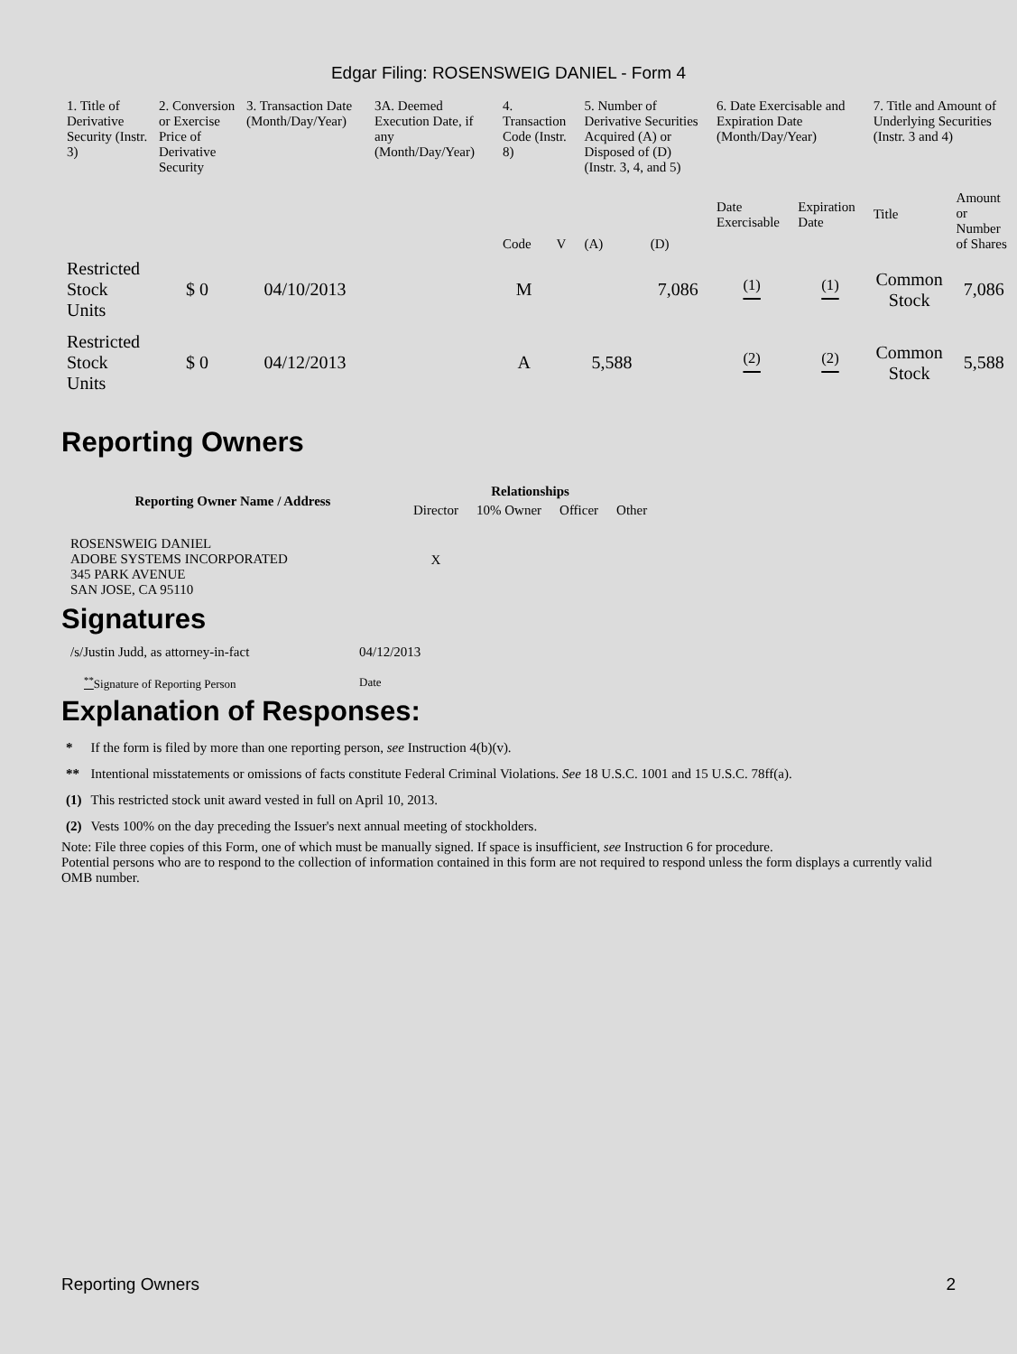Edgar Filing: ROSENSWEIG DANIEL - Form 4
| 1. Title of Derivative Security (Instr. 3) | 2. Conversion or Exercise Price of Derivative Security | 3. Transaction Date (Month/Day/Year) | 3A. Deemed Execution Date, if any (Month/Day/Year) | 4. Transaction Code (Instr. 8) | | 5. Number of Derivative Securities Acquired (A) or Disposed of (D) (Instr. 3, 4, and 5) | | 6. Date Exercisable and Expiration Date (Month/Day/Year) | | 7. Title and Amount of Underlying Securities (Instr. 3 and 4) | |
| --- | --- | --- | --- | --- | --- | --- | --- | --- | --- | --- | --- |
| | | | | Code | V | (A) | (D) | Date Exercisable | Expiration Date | Title | Amount or Number of Shares |
| Restricted Stock Units | $ 0 | 04/10/2013 | | M | | | 7,086 | <sup>(1)</sup> | <sup>(1)</sup> | Common Stock | 7,086 |
| Restricted Stock Units | $ 0 | 04/12/2013 | | A | | 5,588 | | <sup>(2)</sup> | <sup>(2)</sup> | Common Stock | 5,588 |
Reporting Owners
| Reporting Owner Name / Address | Relationships | | | |
| --- | --- | --- | --- | --- |
| | Director | 10% Owner | Officer | Other |
| ROSENSWEIG DANIEL ADOBE SYSTEMS INCORPORATED 345 PARK AVENUE SAN JOSE, CA 95110 | X | | | |
Signatures
| /s/Justin Judd, as attorney-in-fact | 04/12/2013 |
| <sup>**</sup> Signature of Reporting Person | Date |
Explanation of Responses:
| * | If the form is filed by more than one reporting person, see Instruction 4(b)(v). |
| ** | Intentional misstatements or omissions of facts constitute Federal Criminal Violations. See 18 U.S.C. 1001 and 15 U.S.C. 78ff(a). |
| (1) | This restricted stock unit award vested in full on April 10, 2013. |
| (2) | Vests 100% on the day preceding the Issuer's next annual meeting of stockholders. |
Note: File three copies of this Form, one of which must be manually signed. If space is insufficient, see Instruction 6 for procedure.
Potential persons who are to respond to the collection of information contained in this form are not required to respond unless the form displays a currently valid OMB number.
Reporting Owners 2